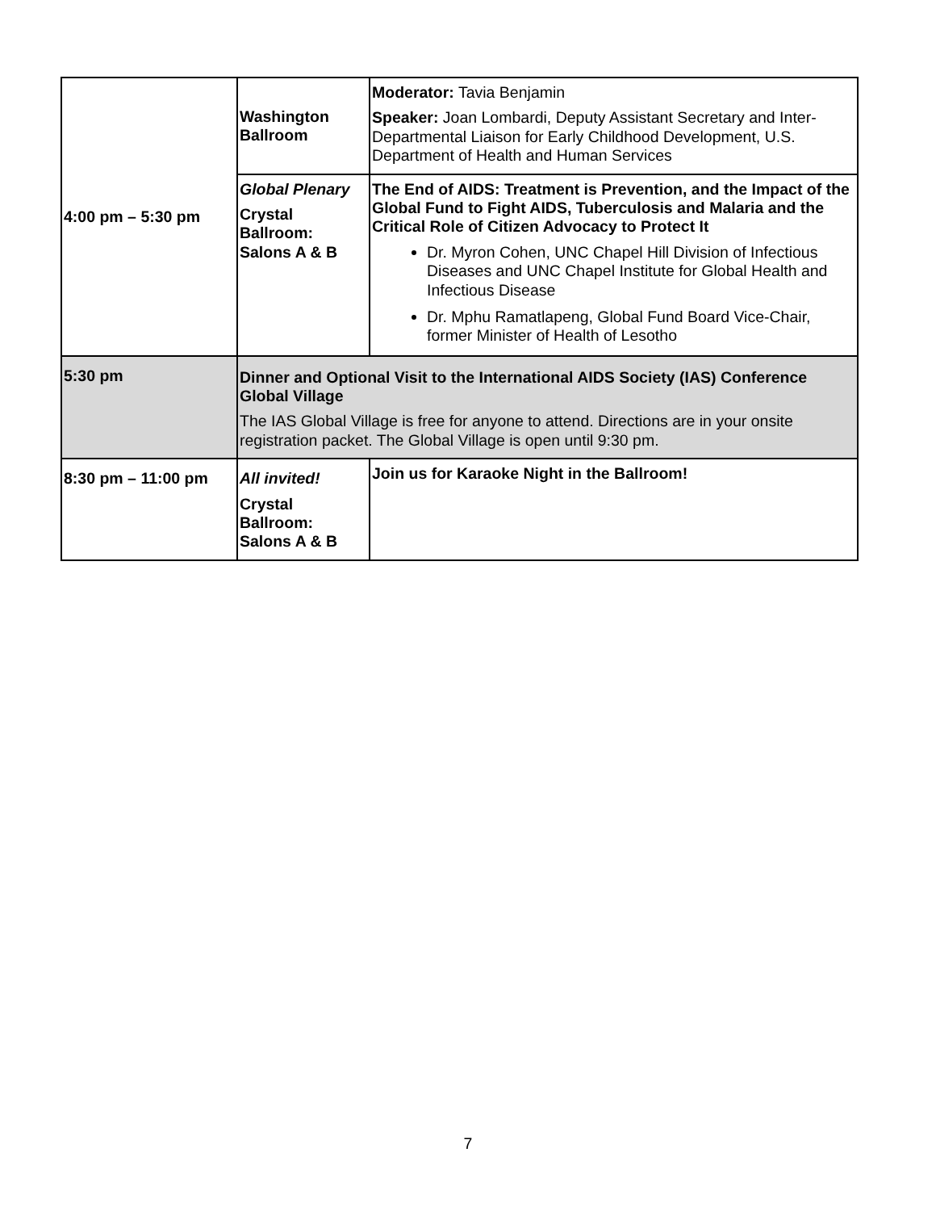| 4:00 pm – 5:30 pm | Washington Ballroom | Moderator: Tavia Benjamin Speaker: Joan Lombardi, Deputy Assistant Secretary and Inter-Departmental Liaison for Early Childhood Development, U.S. Department of Health and Human Services |
| | Global Plenary Crystal Ballroom: Salons A & B | The End of AIDS: Treatment is Prevention, and the Impact of the Global Fund to Fight AIDS, Tuberculosis and Malaria and the Critical Role of Citizen Advocacy to Protect It Dr. Myron Cohen, UNC Chapel Hill Division of Infectious Diseases and UNC Chapel Institute for Global Health and Infectious Disease Dr. Mphu Ramatlapeng, Global Fund Board Vice-Chair, former Minister of Health of Lesotho |
| 5:30 pm | Dinner and Optional Visit to the International AIDS Society (IAS) Conference Global Village The IAS Global Village is free for anyone to attend. Directions are in your onsite registration packet. The Global Village is open until 9:30 pm. | |
| 8:30 pm – 11:00 pm | All invited! Crystal Ballroom: Salons A & B | Join us for Karaoke Night in the Ballroom! |
7